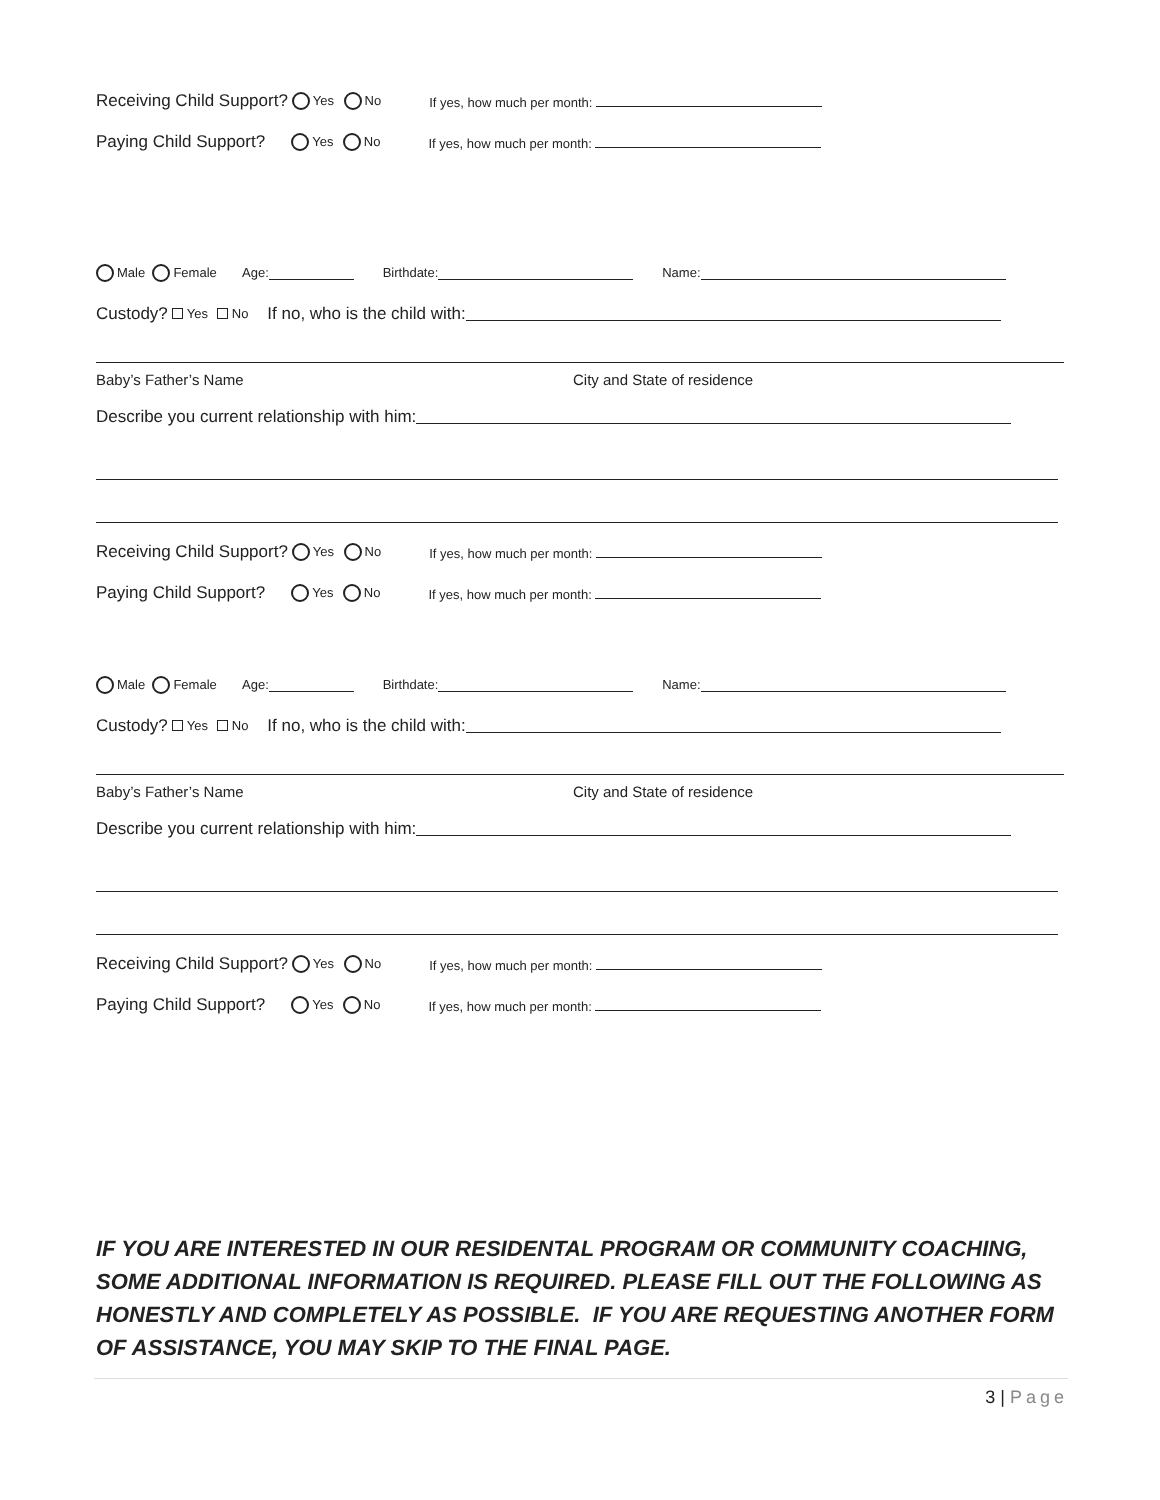Receiving Child Support? Yes No If yes, how much per month:
Paying Child Support? Yes No If yes, how much per month:
Male Female Age: Birthdate: Name:
Custody? Yes No If no, who is the child with:
Baby’s Father’s Name City and State of residence
Describe you current relationship with him:
Receiving Child Support? Yes No If yes, how much per month:
Paying Child Support? Yes No If yes, how much per month:
Male Female Age: Birthdate: Name:
Custody? Yes No If no, who is the child with:
Baby’s Father’s Name City and State of residence
Describe you current relationship with him:
Receiving Child Support? Yes No If yes, how much per month:
Paying Child Support? Yes No If yes, how much per month:
IF YOU ARE INTERESTED IN OUR RESIDENTAL PROGRAM OR COMMUNITY COACHING, SOME ADDITIONAL INFORMATION IS REQUIRED. PLEASE FILL OUT THE FOLLOWING AS HONESTLY AND COMPLETELY AS POSSIBLE. IF YOU ARE REQUESTING ANOTHER FORM OF ASSISTANCE, YOU MAY SKIP TO THE FINAL PAGE.
3 | Page